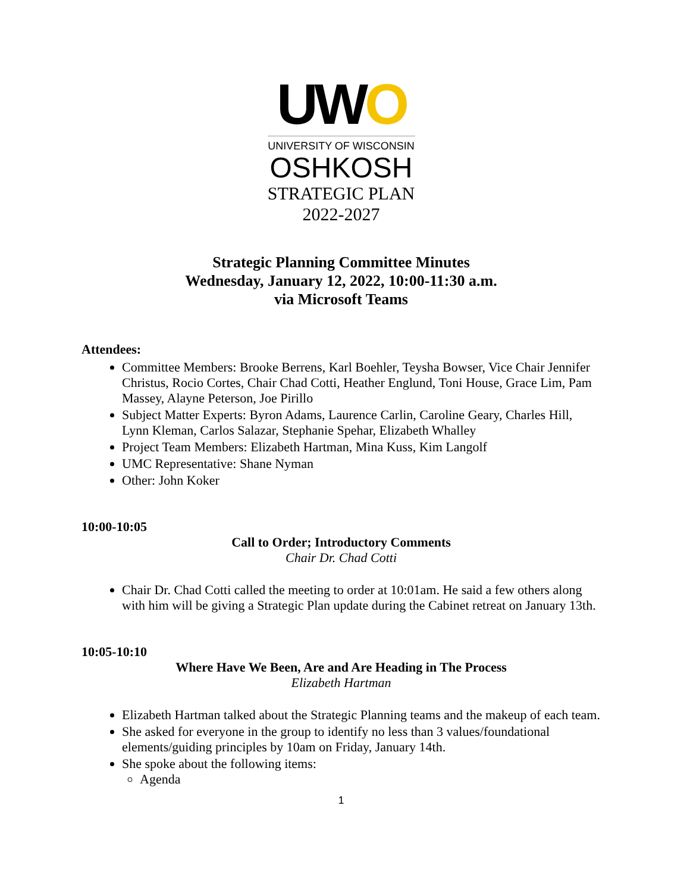UWO
UNIVERSITY OF WISCONSIN
OSHKOSH
STRATEGIC PLAN
2022-2027
Strategic Planning Committee Minutes
Wednesday, January 12, 2022, 10:00-11:30 a.m.
via Microsoft Teams
Attendees:
Committee Members: Brooke Berrens, Karl Boehler, Teysha Bowser, Vice Chair Jennifer Christus, Rocio Cortes, Chair Chad Cotti, Heather Englund, Toni House, Grace Lim, Pam Massey, Alayne Peterson, Joe Pirillo
Subject Matter Experts: Byron Adams, Laurence Carlin, Caroline Geary, Charles Hill, Lynn Kleman, Carlos Salazar, Stephanie Spehar, Elizabeth Whalley
Project Team Members: Elizabeth Hartman, Mina Kuss, Kim Langolf
UMC Representative: Shane Nyman
Other: John Koker
10:00-10:05
Call to Order; Introductory Comments
Chair Dr. Chad Cotti
Chair Dr. Chad Cotti called the meeting to order at 10:01am. He said a few others along with him will be giving a Strategic Plan update during the Cabinet retreat on January 13th.
10:05-10:10
Where Have We Been, Are and Are Heading in The Process
Elizabeth Hartman
Elizabeth Hartman talked about the Strategic Planning teams and the makeup of each team.
She asked for everyone in the group to identify no less than 3 values/foundational elements/guiding principles by 10am on Friday, January 14th.
She spoke about the following items:
Agenda
1